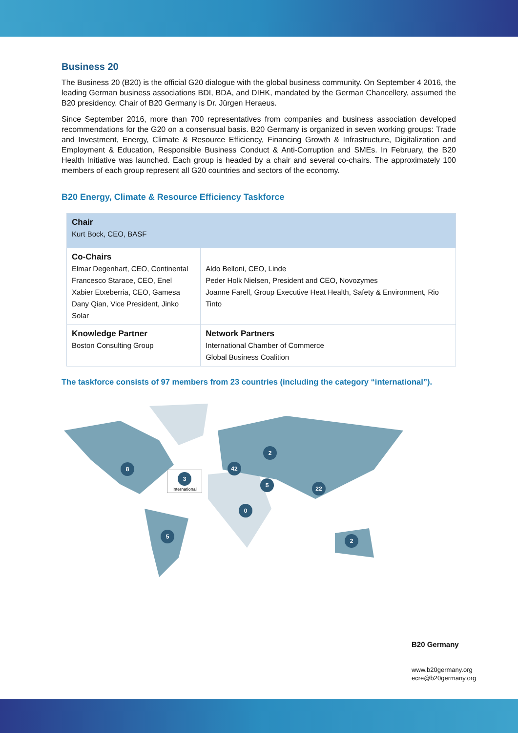Business 20
The Business 20 (B20) is the official G20 dialogue with the global business community. On September 4 2016, the leading German business associations BDI, BDA, and DIHK, mandated by the German Chancellery, assumed the B20 presidency. Chair of B20 Germany is Dr. Jürgen Heraeus.
Since September 2016, more than 700 representatives from companies and business association developed recommendations for the G20 on a consensual basis. B20 Germany is organized in seven working groups: Trade and Investment, Energy, Climate & Resource Efficiency, Financing Growth & Infrastructure, Digitalization and Employment & Education, Responsible Business Conduct & Anti-Corruption and SMEs. In February, the B20 Health Initiative was launched. Each group is headed by a chair and several co-chairs. The approximately 100 members of each group represent all G20 countries and sectors of the economy.
B20 Energy, Climate & Resource Efficiency Taskforce
| Chair Kurt Bock, CEO, BASF | |
| Co-Chairs Elmar Degenhart, CEO, Continental Francesco Starace, CEO, Enel Xabier Etxeberria, CEO, Gamesa Dany Qian, Vice President, Jinko Solar | Aldo Belloni, CEO, Linde Peder Holk Nielsen, President and CEO, Novozymes Joanne Farell, Group Executive Heat Health, Safety & Environment, Rio Tinto |
| Knowledge Partner Boston Consulting Group | Network Partners International Chamber of Commerce Global Business Coalition |
The taskforce consists of 97 members from 23 countries (including the category “international”).
8 42
2
5 22
0
5
2
3
International
B20 Germany
www.b20germany.org
ecre@b20germany.org